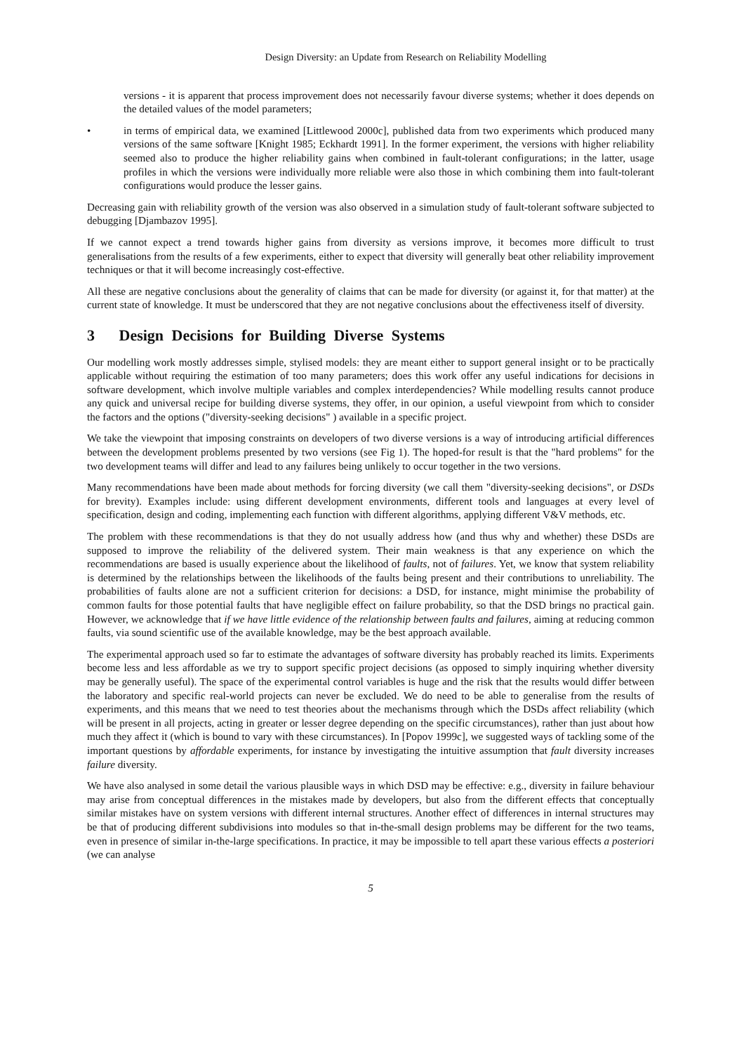Design Diversity: an Update from Research on Reliability Modelling
versions - it is apparent that process improvement does not necessarily favour diverse systems; whether it does depends on the detailed values of the model parameters;
• in terms of empirical data, we examined [Littlewood 2000c], published data from two experiments which produced many versions of the same software [Knight 1985; Eckhardt 1991]. In the former experiment, the versions with higher reliability seemed also to produce the higher reliability gains when combined in fault-tolerant configurations; in the latter, usage profiles in which the versions were individually more reliable were also those in which combining them into fault-tolerant configurations would produce the lesser gains.
Decreasing gain with reliability growth of the version was also observed in a simulation study of fault-tolerant software subjected to debugging [Djambazov 1995].
If we cannot expect a trend towards higher gains from diversity as versions improve, it becomes more difficult to trust generalisations from the results of a few experiments, either to expect that diversity will generally beat other reliability improvement techniques or that it will become increasingly cost-effective.
All these are negative conclusions about the generality of claims that can be made for diversity (or against it, for that matter) at the current state of knowledge. It must be underscored that they are not negative conclusions about the effectiveness itself of diversity.
3 Design Decisions for Building Diverse Systems
Our modelling work mostly addresses simple, stylised models: they are meant either to support general insight or to be practically applicable without requiring the estimation of too many parameters; does this work offer any useful indications for decisions in software development, which involve multiple variables and complex interdependencies? While modelling results cannot produce any quick and universal recipe for building diverse systems, they offer, in our opinion, a useful viewpoint from which to consider the factors and the options ("diversity-seeking decisions" ) available in a specific project.
We take the viewpoint that imposing constraints on developers of two diverse versions is a way of introducing artificial differences between the development problems presented by two versions (see Fig 1). The hoped-for result is that the "hard problems" for the two development teams will differ and lead to any failures being unlikely to occur together in the two versions.
Many recommendations have been made about methods for forcing diversity (we call them "diversity-seeking decisions", or DSDs for brevity). Examples include: using different development environments, different tools and languages at every level of specification, design and coding, implementing each function with different algorithms, applying different V&V methods, etc.
The problem with these recommendations is that they do not usually address how (and thus why and whether) these DSDs are supposed to improve the reliability of the delivered system. Their main weakness is that any experience on which the recommendations are based is usually experience about the likelihood of faults, not of failures. Yet, we know that system reliability is determined by the relationships between the likelihoods of the faults being present and their contributions to unreliability. The probabilities of faults alone are not a sufficient criterion for decisions: a DSD, for instance, might minimise the probability of common faults for those potential faults that have negligible effect on failure probability, so that the DSD brings no practical gain. However, we acknowledge that if we have little evidence of the relationship between faults and failures, aiming at reducing common faults, via sound scientific use of the available knowledge, may be the best approach available.
The experimental approach used so far to estimate the advantages of software diversity has probably reached its limits. Experiments become less and less affordable as we try to support specific project decisions (as opposed to simply inquiring whether diversity may be generally useful). The space of the experimental control variables is huge and the risk that the results would differ between the laboratory and specific real-world projects can never be excluded. We do need to be able to generalise from the results of experiments, and this means that we need to test theories about the mechanisms through which the DSDs affect reliability (which will be present in all projects, acting in greater or lesser degree depending on the specific circumstances), rather than just about how much they affect it (which is bound to vary with these circumstances). In [Popov 1999c], we suggested ways of tackling some of the important questions by affordable experiments, for instance by investigating the intuitive assumption that fault diversity increases failure diversity.
We have also analysed in some detail the various plausible ways in which DSD may be effective: e.g., diversity in failure behaviour may arise from conceptual differences in the mistakes made by developers, but also from the different effects that conceptually similar mistakes have on system versions with different internal structures. Another effect of differences in internal structures may be that of producing different subdivisions into modules so that in-the-small design problems may be different for the two teams, even in presence of similar in-the-large specifications. In practice, it may be impossible to tell apart these various effects a posteriori (we can analyse
5